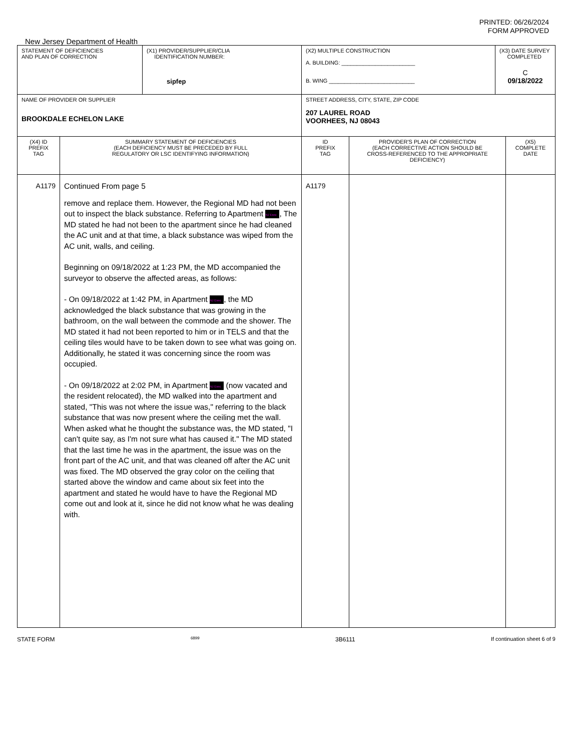PRINTED: 06/26/2024
FORM APPROVED
New Jersey Department of Health
| STATEMENT OF DEFICIENCIES AND PLAN OF CORRECTION | | (X1) PROVIDER/SUPPLIER/CLIA IDENTIFICATION NUMBER: sipfep | (X2) MULTIPLE CONSTRUCTION A. BUILDING: ________________________ B. WING ____________________________ | | (X3) DATE SURVEY COMPLETED C 09/18/2022 | |
| NAME OF PROVIDER OR SUPPLIER BROOKDALE ECHELON LAKE | | | STREET ADDRESS, CITY, STATE, ZIP CODE 207 LAUREL ROAD VOORHEES, NJ 08043 | | | |
| (X4) ID PREFIX TAG | SUMMARY STATEMENT OF DEFICIENCIES (EACH DEFICIENCY MUST BE PRECEDED BY FULL REGULATORY OR LSC IDENTIFYING INFORMATION) | | ID PREFIX TAG | PROVIDER'S PLAN OF CORRECTION (EACH CORRECTIVE ACTION SHOULD BE CROSS-REFERENCED TO THE APPROPRIATE DEFICIENCY) | | (X5) COMPLETE DATE |
| A1179 | Continued From page 5 remove and replace them. However, the Regional MD had not been out to inspect the black substance. Referring to Apartment NJ Exec , The MD stated he had not been to the apartment since he had cleaned the AC unit and at that time, a black substance was wiped from the AC unit, walls, and ceiling. Beginning on 09/18/2022 at 1:23 PM, the MD accompanied the surveyor to observe the affected areas, as follows: - On 09/18/2022 at 1:42 PM, in Apartment NJ Exec , the MD acknowledged the black substance that was growing in the bathroom, on the wall between the commode and the shower. The MD stated it had not been reported to him or in TELS and that the ceiling tiles would have to be taken down to see what was going on. Additionally, he stated it was concerning since the room was occupied. - On 09/18/2022 at 2:02 PM, in Apartment NJ Exec (now vacated and the resident relocated), the MD walked into the apartment and stated, "This was not where the issue was," referring to the black substance that was now present where the ceiling met the wall. When asked what he thought the substance was, the MD stated, "I can't quite say, as I'm not sure what has caused it." The MD stated that the last time he was in the apartment, the issue was on the front part of the AC unit, and that was cleaned off after the AC unit was fixed. The MD observed the gray color on the ceiling that started above the window and came about six feet into the apartment and stated he would have to have the Regional MD come out and look at it, since he did not know what he was dealing with. | | A1179 | | | |
STATE FORM 6899 3B6111 If continuation sheet 6 of 9